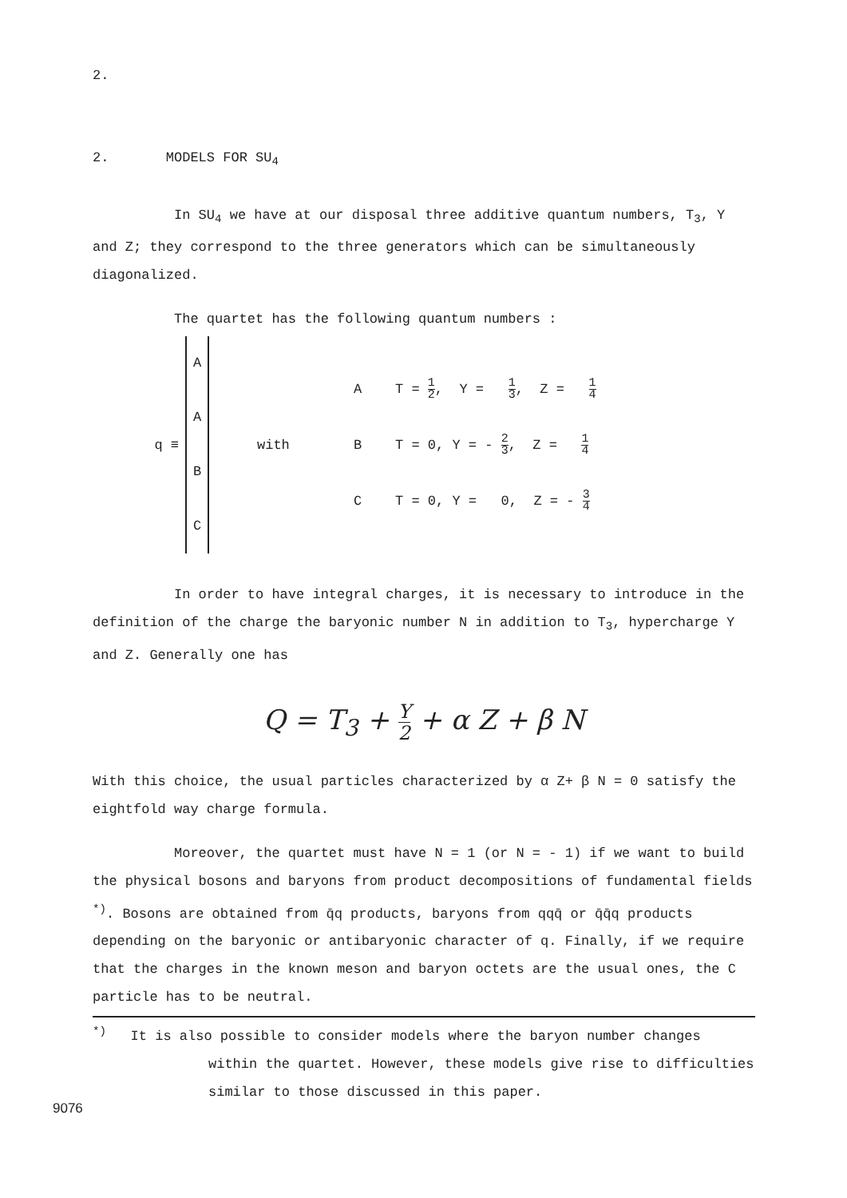2.
2. MODELS FOR SU<sub>4</sub>
In SU<sub>4</sub> we have at our disposal three additive quantum numbers, T<sub>3</sub>, Y and Z; they correspond to the three generators which can be simultaneously diagonalized.
The quartet has the following quantum numbers :
q ≡
A
A
B
C
with
| A | T = 1 2 , Y = 1 3 , Z = 1 4 |
| B | T = 0, Y = - 2 3 , Z = 1 4 |
| C | T = 0, Y = 0, Z = - 3 4 |
In order to have integral charges, it is necessary to introduce in the definition of the charge the baryonic number N in addition to T<sub>3</sub>, hypercharge Y and Z. Generally one has
Q = T<sub>3</sub> + Y 2 + α Z + β N
With this choice, the usual particles characterized by α Z+ β N = 0 satisfy the eightfold way charge formula.
Moreover, the quartet must have N = 1 (or N = - 1) if we want to build the physical bosons and baryons from product decompositions of fundamental fields <sup>*)</sup>. Bosons are obtained from q̄q products, baryons from qqq̄ or q̄q̄q products depending on the baryonic or antibaryonic character of q. Finally, if we require that the charges in the known meson and baryon octets are the usual ones, the C particle has to be neutral.
<sup>*)</sup> It is also possible to consider models where the baryon number changes within the quartet. However, these models give rise to difficulties similar to those discussed in this paper.
9076